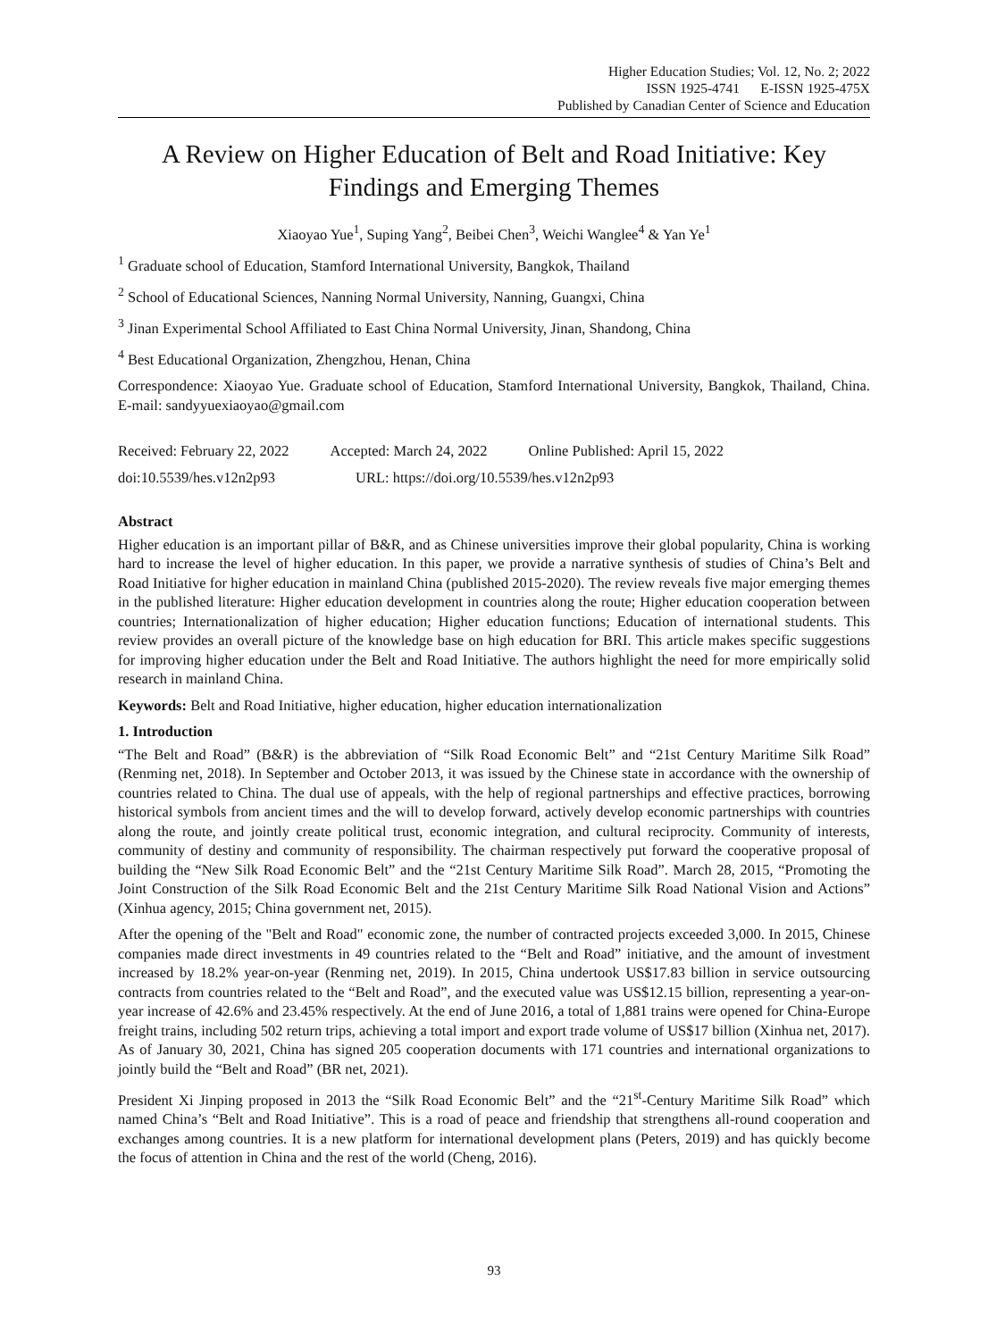Higher Education Studies; Vol. 12, No. 2; 2022
ISSN 1925-4741 E-ISSN 1925-475X
Published by Canadian Center of Science and Education
A Review on Higher Education of Belt and Road Initiative: Key Findings and Emerging Themes
Xiaoyao Yue<sup>1</sup>, Suping Yang<sup>2</sup>, Beibei Chen<sup>3</sup>, Weichi Wanglee<sup>4</sup> & Yan Ye<sup>1</sup>
<sup>1</sup> Graduate school of Education, Stamford International University, Bangkok, Thailand
<sup>2</sup> School of Educational Sciences, Nanning Normal University, Nanning, Guangxi, China
<sup>3</sup> Jinan Experimental School Affiliated to East China Normal University, Jinan, Shandong, China
<sup>4</sup> Best Educational Organization, Zhengzhou, Henan, China
Correspondence: Xiaoyao Yue. Graduate school of Education, Stamford International University, Bangkok, Thailand, China. E-mail: sandyyuexiaoyao@gmail.com
Received: February 22, 2022 Accepted: March 24, 2022 Online Published: April 15, 2022
doi:10.5539/hes.v12n2p93 URL: https://doi.org/10.5539/hes.v12n2p93
Abstract
Higher education is an important pillar of B&R, and as Chinese universities improve their global popularity, China is working hard to increase the level of higher education. In this paper, we provide a narrative synthesis of studies of China’s Belt and Road Initiative for higher education in mainland China (published 2015-2020). The review reveals five major emerging themes in the published literature: Higher education development in countries along the route; Higher education cooperation between countries; Internationalization of higher education; Higher education functions; Education of international students. This review provides an overall picture of the knowledge base on high education for BRI. This article makes specific suggestions for improving higher education under the Belt and Road Initiative. The authors highlight the need for more empirically solid research in mainland China.
Keywords: Belt and Road Initiative, higher education, higher education internationalization
1. Introduction
“The Belt and Road” (B&R) is the abbreviation of “Silk Road Economic Belt” and “21st Century Maritime Silk Road” (Renming net, 2018). In September and October 2013, it was issued by the Chinese state in accordance with the ownership of countries related to China. The dual use of appeals, with the help of regional partnerships and effective practices, borrowing historical symbols from ancient times and the will to develop forward, actively develop economic partnerships with countries along the route, and jointly create political trust, economic integration, and cultural reciprocity. Community of interests, community of destiny and community of responsibility. The chairman respectively put forward the cooperative proposal of building the “New Silk Road Economic Belt” and the “21st Century Maritime Silk Road”. March 28, 2015, “Promoting the Joint Construction of the Silk Road Economic Belt and the 21st Century Maritime Silk Road National Vision and Actions” (Xinhua agency, 2015; China government net, 2015).
After the opening of the "Belt and Road" economic zone, the number of contracted projects exceeded 3,000. In 2015, Chinese companies made direct investments in 49 countries related to the “Belt and Road” initiative, and the amount of investment increased by 18.2% year-on-year (Renming net, 2019). In 2015, China undertook US$17.83 billion in service outsourcing contracts from countries related to the “Belt and Road”, and the executed value was US$12.15 billion, representing a year-on-year increase of 42.6% and 23.45% respectively. At the end of June 2016, a total of 1,881 trains were opened for China-Europe freight trains, including 502 return trips, achieving a total import and export trade volume of US$17 billion (Xinhua net, 2017). As of January 30, 2021, China has signed 205 cooperation documents with 171 countries and international organizations to jointly build the “Belt and Road” (BR net, 2021).
President Xi Jinping proposed in 2013 the “Silk Road Economic Belt” and the “21<sup>st</sup>-Century Maritime Silk Road” which named China’s “Belt and Road Initiative”. This is a road of peace and friendship that strengthens all-round cooperation and exchanges among countries. It is a new platform for international development plans (Peters, 2019) and has quickly become the focus of attention in China and the rest of the world (Cheng, 2016).
93